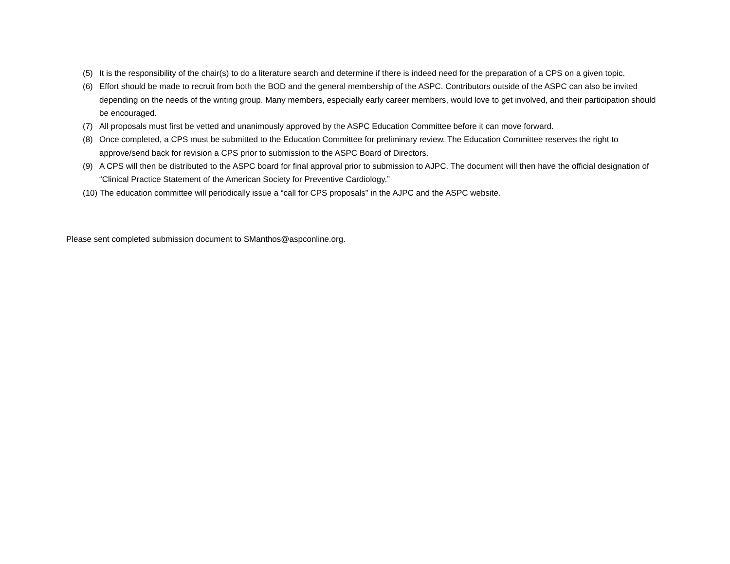(5) It is the responsibility of the chair(s) to do a literature search and determine if there is indeed need for the preparation of a CPS on a given topic.
(6) Effort should be made to recruit from both the BOD and the general membership of the ASPC. Contributors outside of the ASPC can also be invited depending on the needs of the writing group. Many members, especially early career members, would love to get involved, and their participation should be encouraged.
(7) All proposals must first be vetted and unanimously approved by the ASPC Education Committee before it can move forward.
(8) Once completed, a CPS must be submitted to the Education Committee for preliminary review. The Education Committee reserves the right to approve/send back for revision a CPS prior to submission to the ASPC Board of Directors.
(9) A CPS will then be distributed to the ASPC board for final approval prior to submission to AJPC. The document will then have the official designation of “Clinical Practice Statement of the American Society for Preventive Cardiology.”
(10) The education committee will periodically issue a “call for CPS proposals” in the AJPC and the ASPC website.
Please sent completed submission document to SManthos@aspconline.org.